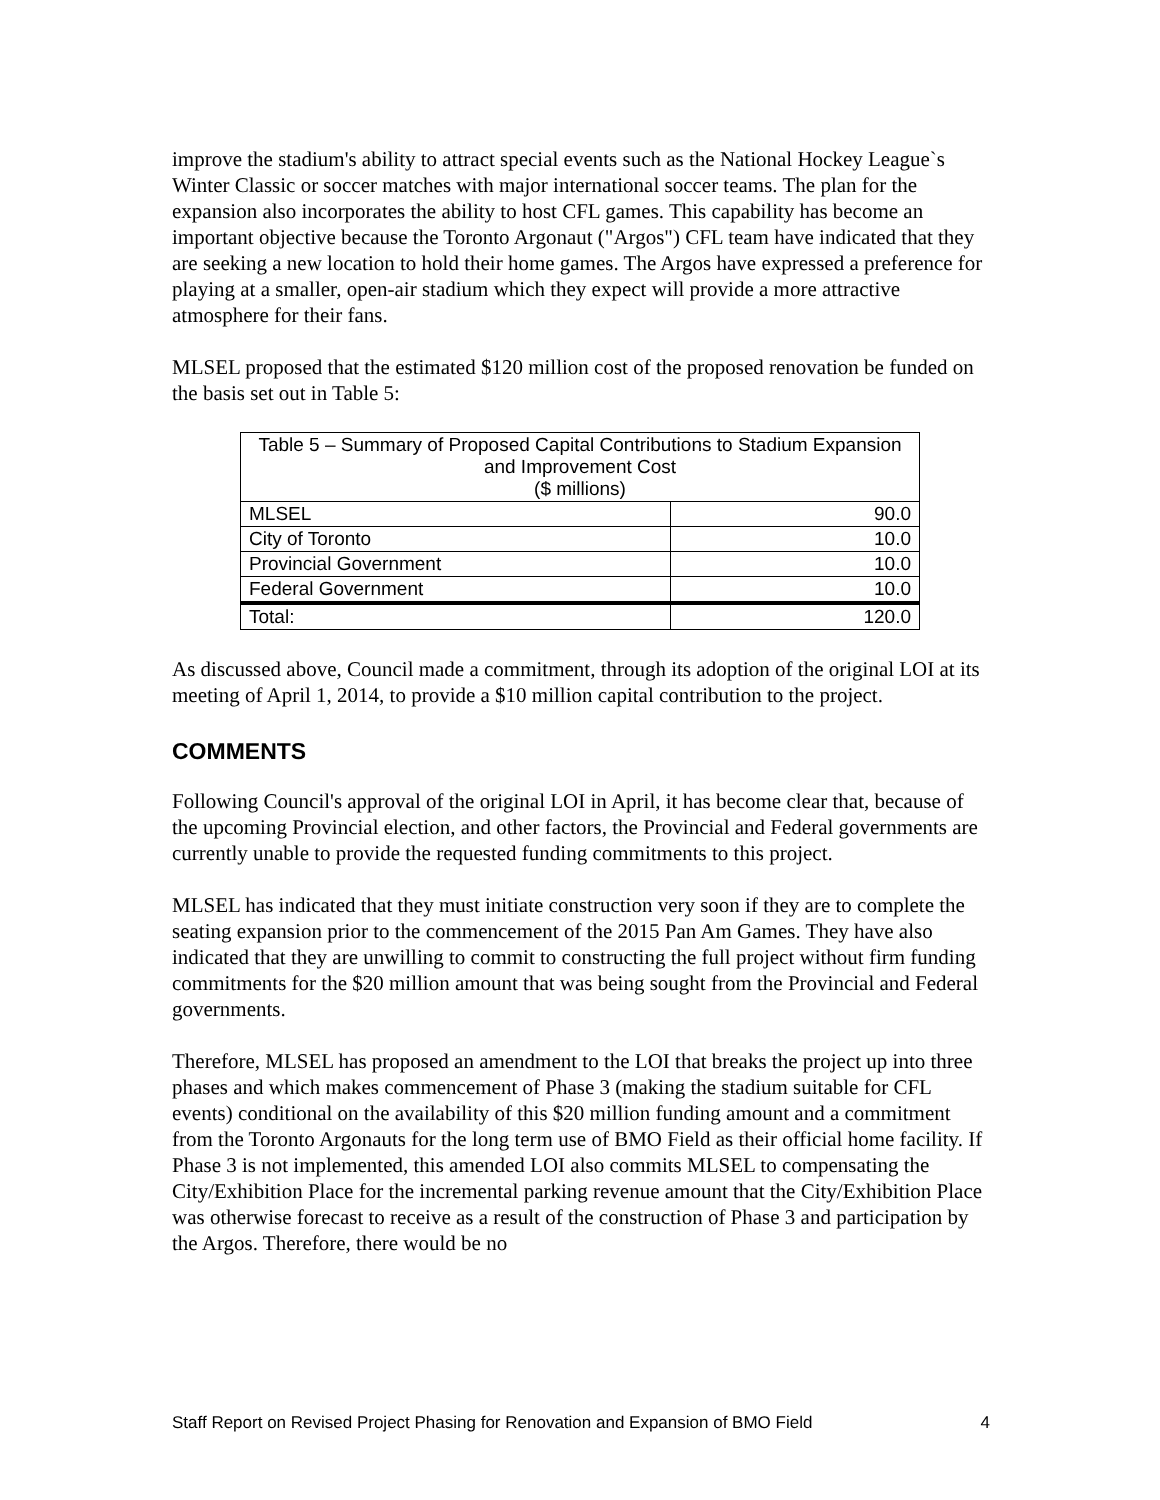improve the stadium's ability to attract special events such as the National Hockey League`s Winter Classic or soccer matches with major international soccer teams. The plan for the expansion also incorporates the ability to host CFL games. This capability has become an important objective because the Toronto Argonaut ("Argos") CFL team have indicated that they are seeking a new location to hold their home games. The Argos have expressed a preference for playing at a smaller, open-air stadium which they expect will provide a more attractive atmosphere for their fans.
MLSEL proposed that the estimated $120 million cost of the proposed renovation be funded on the basis set out in Table 5:
| Table 5 – Summary of Proposed Capital Contributions to Stadium Expansion and Improvement Cost ($ millions) | |
| --- | --- |
| MLSEL | 90.0 |
| City of Toronto | 10.0 |
| Provincial Government | 10.0 |
| Federal Government | 10.0 |
| Total: | 120.0 |
As discussed above, Council made a commitment, through its adoption of the original LOI at its meeting of April 1, 2014, to provide a $10 million capital contribution to the project.
COMMENTS
Following Council's approval of the original LOI in April, it has become clear that, because of the upcoming Provincial election, and other factors, the Provincial and Federal governments are currently unable to provide the requested funding commitments to this project.
MLSEL has indicated that they must initiate construction very soon if they are to complete the seating expansion prior to the commencement of the 2015 Pan Am Games. They have also indicated that they are unwilling to commit to constructing the full project without firm funding commitments for the $20 million amount that was being sought from the Provincial and Federal governments.
Therefore, MLSEL has proposed an amendment to the LOI that breaks the project up into three phases and which makes commencement of Phase 3 (making the stadium suitable for CFL events) conditional on the availability of this $20 million funding amount and a commitment from the Toronto Argonauts for the long term use of BMO Field as their official home facility. If Phase 3 is not implemented, this amended LOI also commits MLSEL to compensating the City/Exhibition Place for the incremental parking revenue amount that the City/Exhibition Place was otherwise forecast to receive as a result of the construction of Phase 3 and participation by the Argos. Therefore, there would be no
Staff Report on Revised Project Phasing for Renovation and Expansion of BMO Field 4